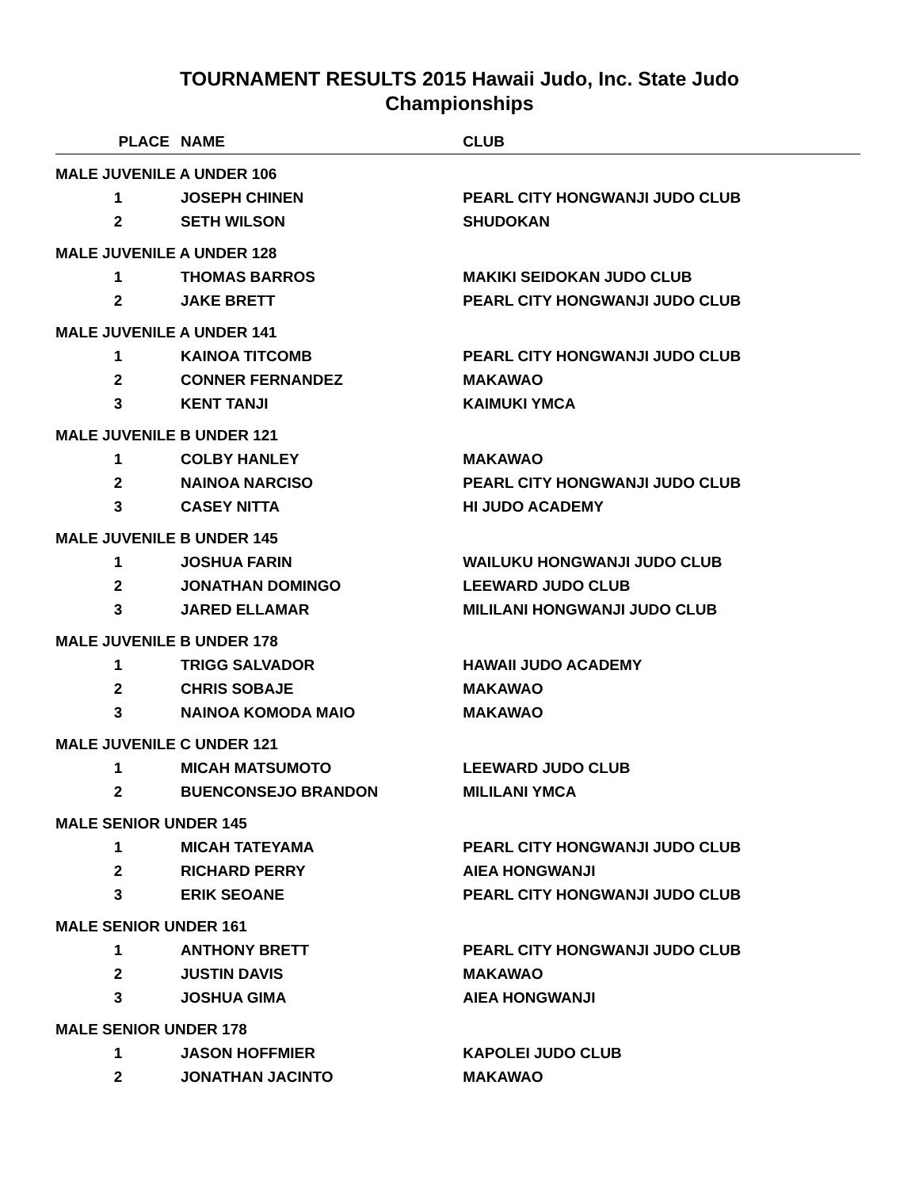TOURNAMENT RESULTS 2015 Hawaii Judo, Inc. State Judo
Championships
| PLACE | NAME | CLUB |
| --- | --- | --- |
| MALE JUVENILE A UNDER 106 | | |
| 1 | JOSEPH CHINEN | PEARL CITY HONGWANJI JUDO CLUB |
| 2 | SETH WILSON | SHUDOKAN |
| MALE JUVENILE A UNDER 128 | | |
| 1 | THOMAS BARROS | MAKIKI SEIDOKAN JUDO CLUB |
| 2 | JAKE BRETT | PEARL CITY HONGWANJI JUDO CLUB |
| MALE JUVENILE A UNDER 141 | | |
| 1 | KAINOA TITCOMB | PEARL CITY HONGWANJI JUDO CLUB |
| 2 | CONNER FERNANDEZ | MAKAWAO |
| 3 | KENT TANJI | KAIMUKI YMCA |
| MALE JUVENILE B UNDER 121 | | |
| 1 | COLBY HANLEY | MAKAWAO |
| 2 | NAINOA NARCISO | PEARL CITY HONGWANJI JUDO CLUB |
| 3 | CASEY NITTA | HI JUDO ACADEMY |
| MALE JUVENILE B UNDER 145 | | |
| 1 | JOSHUA FARIN | WAILUKU HONGWANJI JUDO CLUB |
| 2 | JONATHAN DOMINGO | LEEWARD JUDO CLUB |
| 3 | JARED ELLAMAR | MILILANI HONGWANJI JUDO CLUB |
| MALE JUVENILE B UNDER 178 | | |
| 1 | TRIGG SALVADOR | HAWAII JUDO ACADEMY |
| 2 | CHRIS SOBAJE | MAKAWAO |
| 3 | NAINOA KOMODA MAIO | MAKAWAO |
| MALE JUVENILE C UNDER 121 | | |
| 1 | MICAH MATSUMOTO | LEEWARD JUDO CLUB |
| 2 | BUENCONSEJO BRANDON | MILILANI YMCA |
| MALE SENIOR UNDER 145 | | |
| 1 | MICAH TATEYAMA | PEARL CITY HONGWANJI JUDO CLUB |
| 2 | RICHARD PERRY | AIEA HONGWANJI |
| 3 | ERIK SEOANE | PEARL CITY HONGWANJI JUDO CLUB |
| MALE SENIOR UNDER 161 | | |
| 1 | ANTHONY BRETT | PEARL CITY HONGWANJI JUDO CLUB |
| 2 | JUSTIN DAVIS | MAKAWAO |
| 3 | JOSHUA GIMA | AIEA HONGWANJI |
| MALE SENIOR UNDER 178 | | |
| 1 | JASON HOFFMIER | KAPOLEI JUDO CLUB |
| 2 | JONATHAN JACINTO | MAKAWAO |